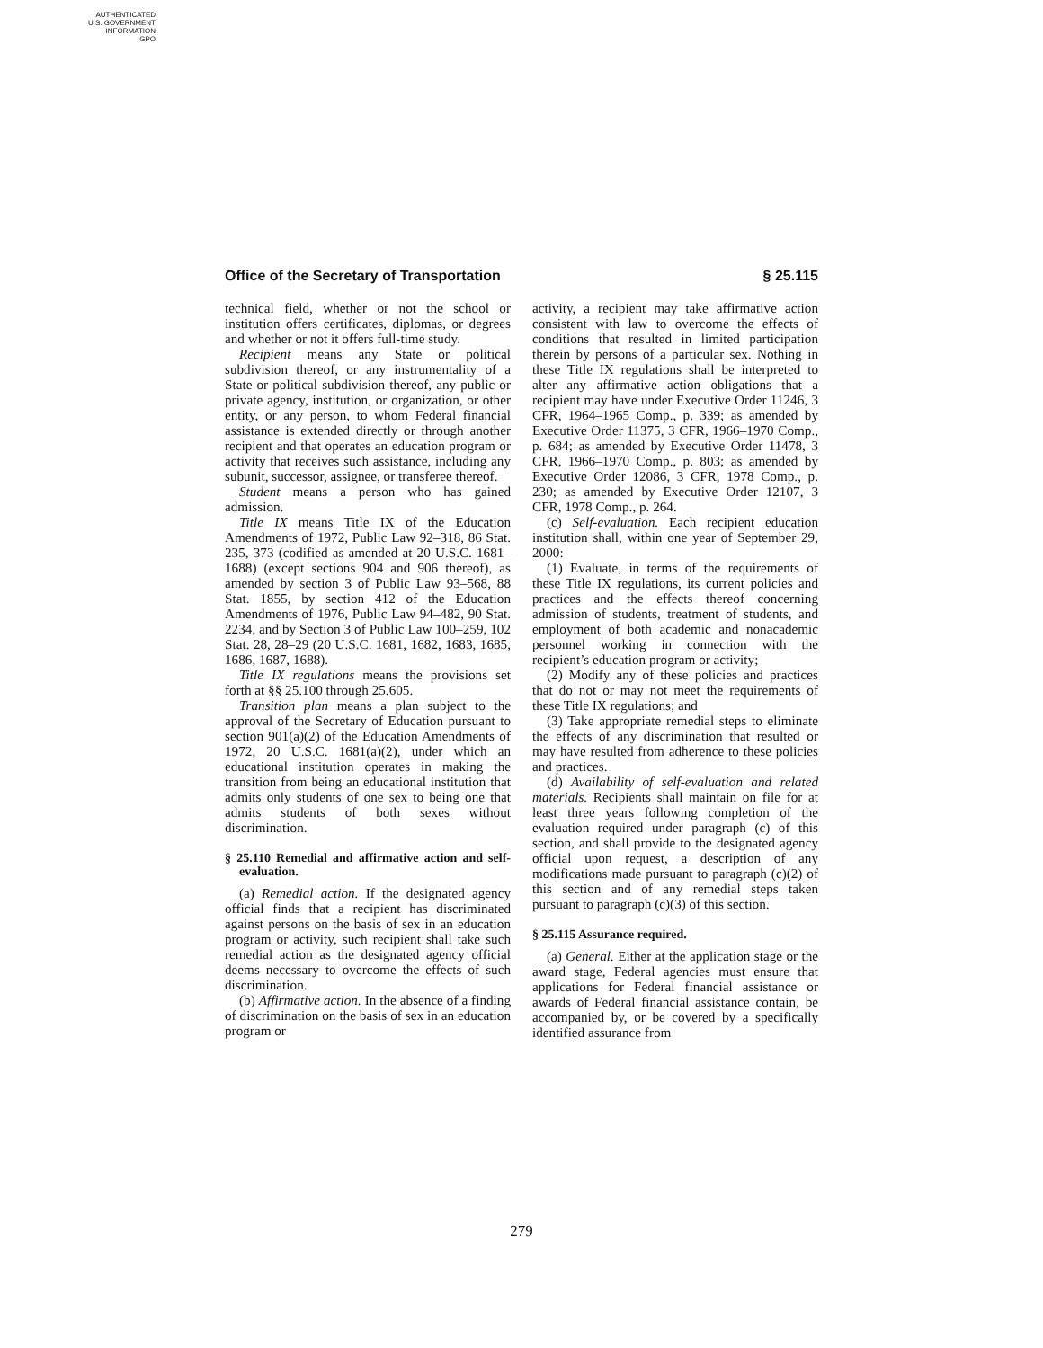AUTHENTICATED
U.S. GOVERNMENT
INFORMATION
GPO
Office of the Secretary of Transportation § 25.115
technical field, whether or not the school or institution offers certificates, diplomas, or degrees and whether or not it offers full-time study.
Recipient means any State or political subdivision thereof, or any instrumentality of a State or political subdivision thereof, any public or private agency, institution, or organization, or other entity, or any person, to whom Federal financial assistance is extended directly or through another recipient and that operates an education program or activity that receives such assistance, including any subunit, successor, assignee, or transferee thereof.
Student means a person who has gained admission.
Title IX means Title IX of the Education Amendments of 1972, Public Law 92–318, 86 Stat. 235, 373 (codified as amended at 20 U.S.C. 1681–1688) (except sections 904 and 906 thereof), as amended by section 3 of Public Law 93–568, 88 Stat. 1855, by section 412 of the Education Amendments of 1976, Public Law 94–482, 90 Stat. 2234, and by Section 3 of Public Law 100–259, 102 Stat. 28, 28–29 (20 U.S.C. 1681, 1682, 1683, 1685, 1686, 1687, 1688).
Title IX regulations means the provisions set forth at §§ 25.100 through 25.605.
Transition plan means a plan subject to the approval of the Secretary of Education pursuant to section 901(a)(2) of the Education Amendments of 1972, 20 U.S.C. 1681(a)(2), under which an educational institution operates in making the transition from being an educational institution that admits only students of one sex to being one that admits students of both sexes without discrimination.
§ 25.110 Remedial and affirmative action and self-evaluation.
(a) Remedial action. If the designated agency official finds that a recipient has discriminated against persons on the basis of sex in an education program or activity, such recipient shall take such remedial action as the designated agency official deems necessary to overcome the effects of such discrimination.
(b) Affirmative action. In the absence of a finding of discrimination on the basis of sex in an education program or
activity, a recipient may take affirmative action consistent with law to overcome the effects of conditions that resulted in limited participation therein by persons of a particular sex. Nothing in these Title IX regulations shall be interpreted to alter any affirmative action obligations that a recipient may have under Executive Order 11246, 3 CFR, 1964–1965 Comp., p. 339; as amended by Executive Order 11375, 3 CFR, 1966–1970 Comp., p. 684; as amended by Executive Order 11478, 3 CFR, 1966–1970 Comp., p. 803; as amended by Executive Order 12086, 3 CFR, 1978 Comp., p. 230; as amended by Executive Order 12107, 3 CFR, 1978 Comp., p. 264.
(c) Self-evaluation. Each recipient education institution shall, within one year of September 29, 2000:
(1) Evaluate, in terms of the requirements of these Title IX regulations, its current policies and practices and the effects thereof concerning admission of students, treatment of students, and employment of both academic and nonacademic personnel working in connection with the recipient’s education program or activity;
(2) Modify any of these policies and practices that do not or may not meet the requirements of these Title IX regulations; and
(3) Take appropriate remedial steps to eliminate the effects of any discrimination that resulted or may have resulted from adherence to these policies and practices.
(d) Availability of self-evaluation and related materials. Recipients shall maintain on file for at least three years following completion of the evaluation required under paragraph (c) of this section, and shall provide to the designated agency official upon request, a description of any modifications made pursuant to paragraph (c)(2) of this section and of any remedial steps taken pursuant to paragraph (c)(3) of this section.
§ 25.115 Assurance required.
(a) General. Either at the application stage or the award stage, Federal agencies must ensure that applications for Federal financial assistance or awards of Federal financial assistance contain, be accompanied by, or be covered by a specifically identified assurance from
279